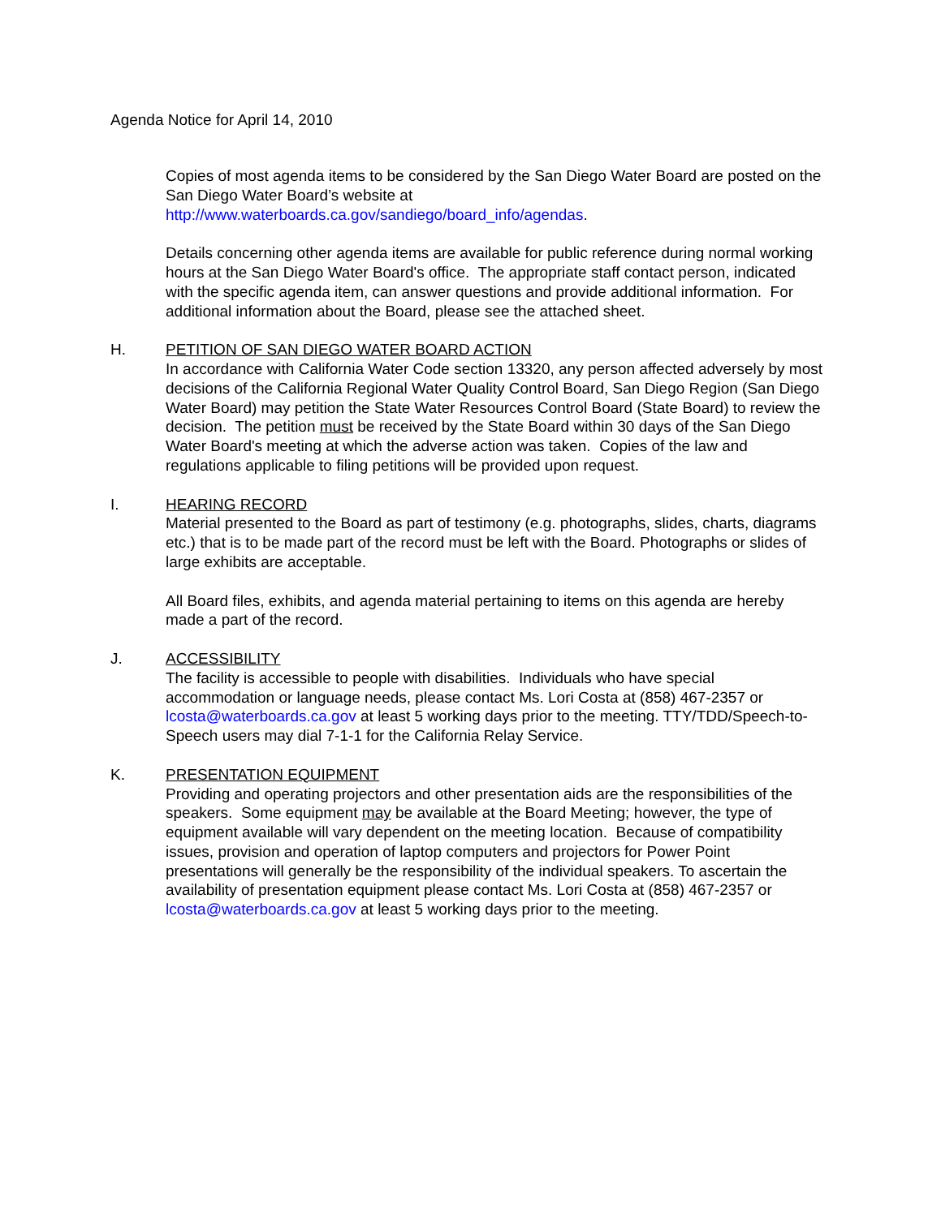Agenda Notice for April 14, 2010
Copies of most agenda items to be considered by the San Diego Water Board are posted on the San Diego Water Board’s website at http://www.waterboards.ca.gov/sandiego/board_info/agendas.
Details concerning other agenda items are available for public reference during normal working hours at the San Diego Water Board's office. The appropriate staff contact person, indicated with the specific agenda item, can answer questions and provide additional information. For additional information about the Board, please see the attached sheet.
H. PETITION OF SAN DIEGO WATER BOARD ACTION
In accordance with California Water Code section 13320, any person affected adversely by most decisions of the California Regional Water Quality Control Board, San Diego Region (San Diego Water Board) may petition the State Water Resources Control Board (State Board) to review the decision. The petition must be received by the State Board within 30 days of the San Diego Water Board's meeting at which the adverse action was taken. Copies of the law and regulations applicable to filing petitions will be provided upon request.
I. HEARING RECORD
Material presented to the Board as part of testimony (e.g. photographs, slides, charts, diagrams etc.) that is to be made part of the record must be left with the Board. Photographs or slides of large exhibits are acceptable.
All Board files, exhibits, and agenda material pertaining to items on this agenda are hereby made a part of the record.
J. ACCESSIBILITY
The facility is accessible to people with disabilities. Individuals who have special accommodation or language needs, please contact Ms. Lori Costa at (858) 467-2357 or lcosta@waterboards.ca.gov at least 5 working days prior to the meeting. TTY/TDD/Speech-to-Speech users may dial 7-1-1 for the California Relay Service.
K. PRESENTATION EQUIPMENT
Providing and operating projectors and other presentation aids are the responsibilities of the speakers. Some equipment may be available at the Board Meeting; however, the type of equipment available will vary dependent on the meeting location. Because of compatibility issues, provision and operation of laptop computers and projectors for Power Point presentations will generally be the responsibility of the individual speakers. To ascertain the availability of presentation equipment please contact Ms. Lori Costa at (858) 467-2357 or lcosta@waterboards.ca.gov at least 5 working days prior to the meeting.